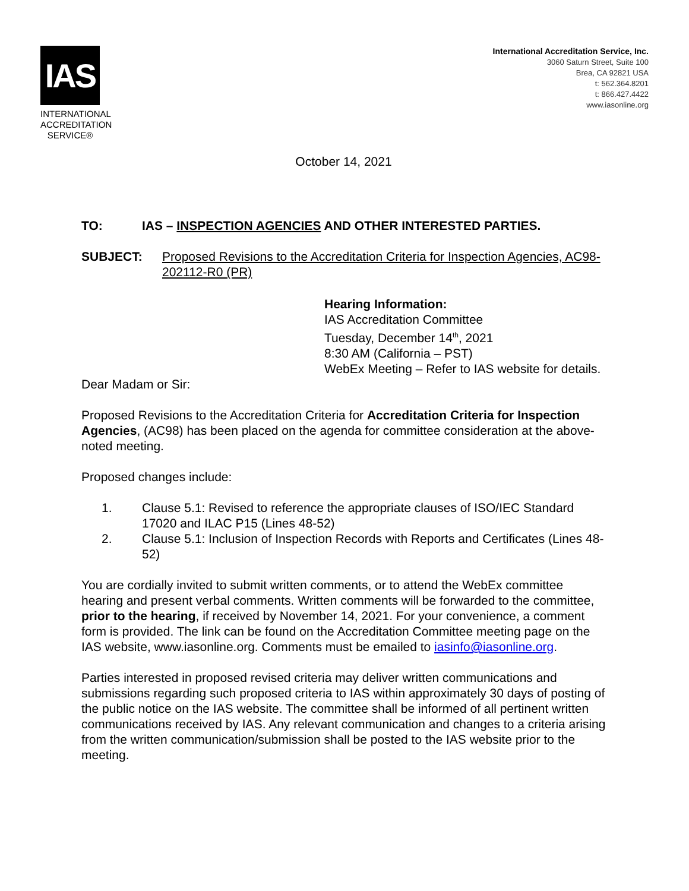IAS
INTERNATIONAL ACCREDITATION SERVICE®
International Accreditation Service, Inc.
3060 Saturn Street, Suite 100
Brea, CA 92821 USA
t: 562.364.8201
t: 866.427.4422
www.iasonline.org
October 14, 2021
TO: IAS – INSPECTION AGENCIES AND OTHER INTERESTED PARTIES.
SUBJECT: Proposed Revisions to the Accreditation Criteria for Inspection Agencies, AC98-202112-R0 (PR)
Hearing Information:
IAS Accreditation Committee
Tuesday, December 14<sup>th</sup>, 2021
8:30 AM (California – PST)
WebEx Meeting – Refer to IAS website for details.
Dear Madam or Sir:
Proposed Revisions to the Accreditation Criteria for Accreditation Criteria for Inspection Agencies, (AC98) has been placed on the agenda for committee consideration at the above-noted meeting.
Proposed changes include:
1. Clause 5.1: Revised to reference the appropriate clauses of ISO/IEC Standard 17020 and ILAC P15 (Lines 48-52)
2. Clause 5.1: Inclusion of Inspection Records with Reports and Certificates (Lines 48-52)
You are cordially invited to submit written comments, or to attend the WebEx committee hearing and present verbal comments. Written comments will be forwarded to the committee, prior to the hearing, if received by November 14, 2021. For your convenience, a comment form is provided. The link can be found on the Accreditation Committee meeting page on the IAS website, www.iasonline.org. Comments must be emailed to iasinfo@iasonline.org.
Parties interested in proposed revised criteria may deliver written communications and submissions regarding such proposed criteria to IAS within approximately 30 days of posting of the public notice on the IAS website. The committee shall be informed of all pertinent written communications received by IAS. Any relevant communication and changes to a criteria arising from the written communication/submission shall be posted to the IAS website prior to the meeting.